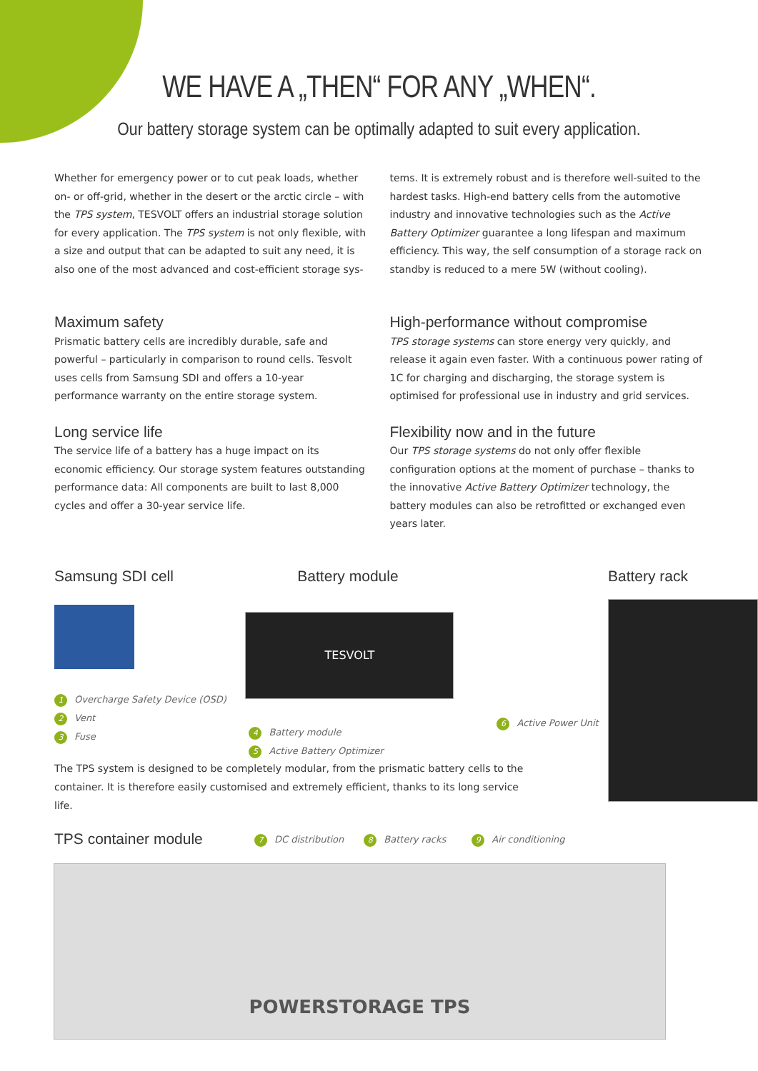WE HAVE A „THEN“ FOR ANY „WHEN“.
Our battery storage system can be optimally adapted to suit every application.
Whether for emergency power or to cut peak loads, whether on- or off-grid, whether in the desert or the arctic circle – with the TPS system, TESVOLT offers an industrial storage solution for every application. The TPS system is not only flexible, with a size and output that can be adapted to suit any need, it is also one of the most advanced and cost-efficient storage sys-
tems. It is extremely robust and is therefore well-suited to the hardest tasks. High-end battery cells from the automotive industry and innovative technologies such as the Active Battery Optimizer guarantee a long lifespan and maximum efficiency. This way, the self consumption of a storage rack on standby is reduced to a mere 5W (without cooling).
Maximum safety
Prismatic battery cells are incredibly durable, safe and powerful – particularly in comparison to round cells. Tesvolt uses cells from Samsung SDI and offers a 10-year performance warranty on the entire storage system.
Long service life
The service life of a battery has a huge impact on its economic efficiency. Our storage system features outstanding performance data: All components are built to last 8,000 cycles and offer a 30-year service life.
High-performance without compromise
TPS storage systems can store energy very quickly, and release it again even faster. With a continuous power rating of 1C for charging and discharging, the storage system is optimised for professional use in industry and grid services.
Flexibility now and in the future
Our TPS storage systems do not only offer flexible configuration options at the moment of purchase – thanks to the innovative Active Battery Optimizer technology, the battery modules can also be retrofitted or exchanged even years later.
Samsung SDI cell
1 Overcharge Safety Device (OSD)
2 Vent
3 Fuse
Battery module
TESVOLT
4 Battery module
5 Active Battery Optimizer
6 Active Power Unit
Battery rack
The TPS system is designed to be completely modular, from the prismatic battery cells to the container. It is therefore easily customised and extremely efficient, thanks to its long service life.
TPS container module
7 DC distribution 8 Battery racks 9 Air conditioning
POWERSTORAGE TPS